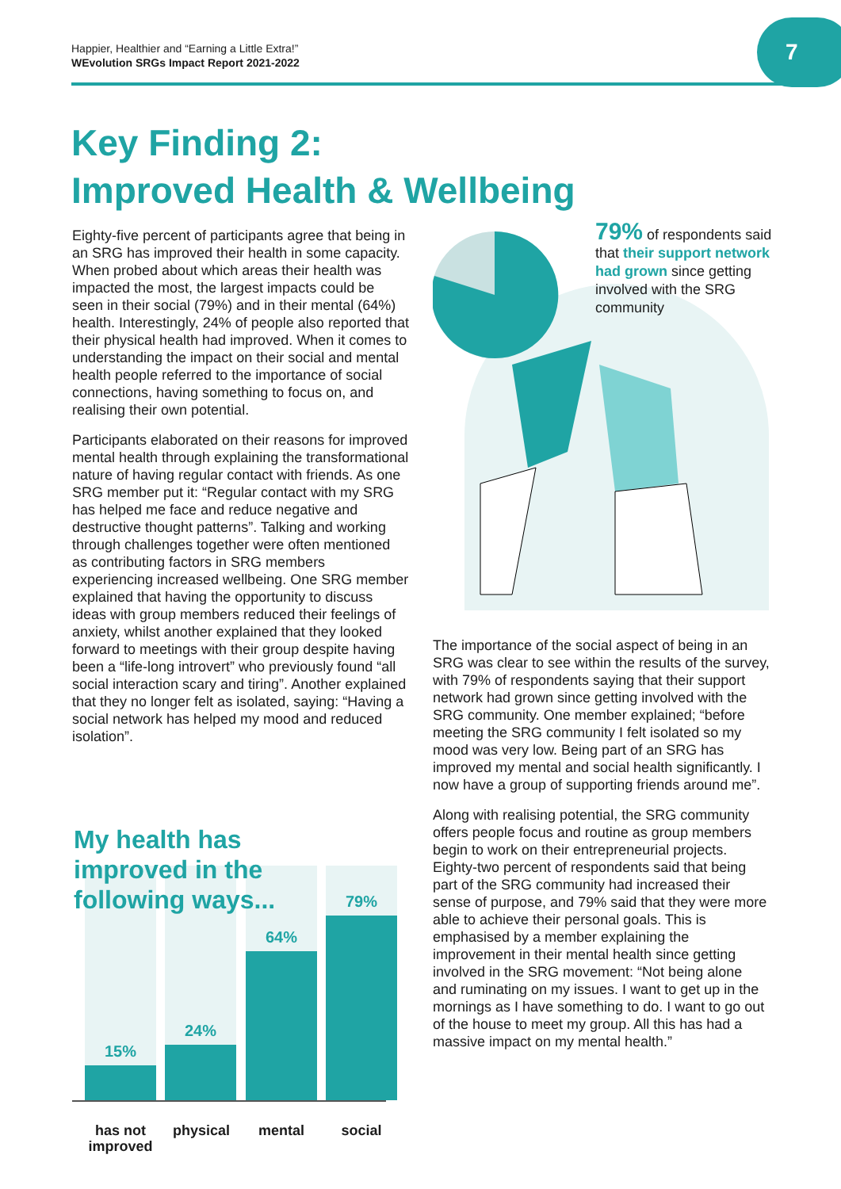Happier, Healthier and “Earning a Little Extra!”
WEvolution SRGs Impact Report 2021-2022
7
Key Finding 2:
Improved Health & Wellbeing
Eighty-five percent of participants agree that being in an SRG has improved their health in some capacity. When probed about which areas their health was impacted the most, the largest impacts could be seen in their social (79%) and in their mental (64%) health. Interestingly, 24% of people also reported that their physical health had improved. When it comes to understanding the impact on their social and mental health people referred to the importance of social connections, having something to focus on, and realising their own potential.
Participants elaborated on their reasons for improved mental health through explaining the transformational nature of having regular contact with friends. As one SRG member put it: “Regular contact with my SRG has helped me face and reduce negative and destructive thought patterns”. Talking and working through challenges together were often mentioned as contributing factors in SRG members experiencing increased wellbeing. One SRG member explained that having the opportunity to discuss ideas with group members reduced their feelings of anxiety, whilst another explained that they looked forward to meetings with their group despite having been a “life-long introvert” who previously found “all social interaction scary and tiring”. Another explained that they no longer felt as isolated, saying: “Having a social network has helped my mood and reduced isolation”.
My health has
improved in the
following ways...
15% 24% 64% 79%
has not
improved
physical mental social
79% of respondents said that their support network had grown since getting involved with the SRG community
The importance of the social aspect of being in an SRG was clear to see within the results of the survey, with 79% of respondents saying that their support network had grown since getting involved with the SRG community. One member explained; “before meeting the SRG community I felt isolated so my mood was very low. Being part of an SRG has improved my mental and social health significantly. I now have a group of supporting friends around me”.
Along with realising potential, the SRG community offers people focus and routine as group members begin to work on their entrepreneurial projects. Eighty-two percent of respondents said that being part of the SRG community had increased their sense of purpose, and 79% said that they were more able to achieve their personal goals. This is emphasised by a member explaining the improvement in their mental health since getting involved in the SRG movement: “Not being alone and ruminating on my issues. I want to get up in the mornings as I have something to do. I want to go out of the house to meet my group. All this has had a massive impact on my mental health.”